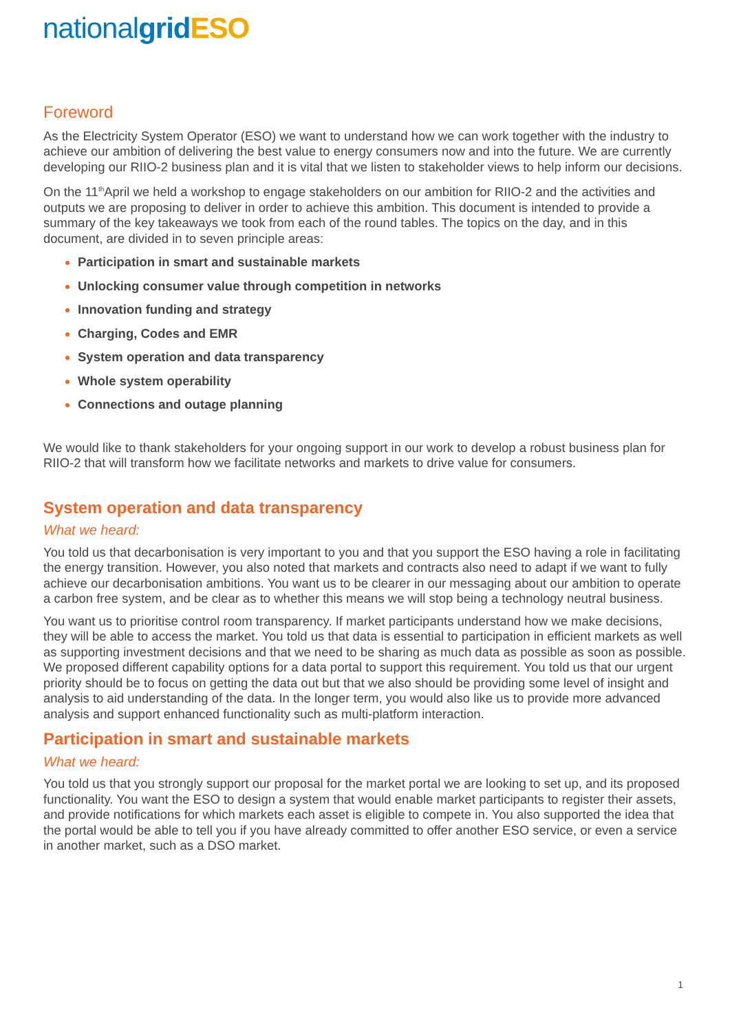national grid ESO
Foreword
As the Electricity System Operator (ESO) we want to understand how we can work together with the industry to achieve our ambition of delivering the best value to energy consumers now and into the future. We are currently developing our RIIO-2 business plan and it is vital that we listen to stakeholder views to help inform our decisions.
On the 11<sup>th</sup>April we held a workshop to engage stakeholders on our ambition for RIIO-2 and the activities and outputs we are proposing to deliver in order to achieve this ambition. This document is intended to provide a summary of the key takeaways we took from each of the round tables. The topics on the day, and in this document, are divided in to seven principle areas:
Participation in smart and sustainable markets
Unlocking consumer value through competition in networks
Innovation funding and strategy
Charging, Codes and EMR
System operation and data transparency
Whole system operability
Connections and outage planning
We would like to thank stakeholders for your ongoing support in our work to develop a robust business plan for RIIO-2 that will transform how we facilitate networks and markets to drive value for consumers.
System operation and data transparency
What we heard:
You told us that decarbonisation is very important to you and that you support the ESO having a role in facilitating the energy transition. However, you also noted that markets and contracts also need to adapt if we want to fully achieve our decarbonisation ambitions. You want us to be clearer in our messaging about our ambition to operate a carbon free system, and be clear as to whether this means we will stop being a technology neutral business.
You want us to prioritise control room transparency. If market participants understand how we make decisions, they will be able to access the market. You told us that data is essential to participation in efficient markets as well as supporting investment decisions and that we need to be sharing as much data as possible as soon as possible. We proposed different capability options for a data portal to support this requirement. You told us that our urgent priority should be to focus on getting the data out but that we also should be providing some level of insight and analysis to aid understanding of the data. In the longer term, you would also like us to provide more advanced analysis and support enhanced functionality such as multi-platform interaction.
Participation in smart and sustainable markets
What we heard:
You told us that you strongly support our proposal for the market portal we are looking to set up, and its proposed functionality. You want the ESO to design a system that would enable market participants to register their assets, and provide notifications for which markets each asset is eligible to compete in. You also supported the idea that the portal would be able to tell you if you have already committed to offer another ESO service, or even a service in another market, such as a DSO market.
1